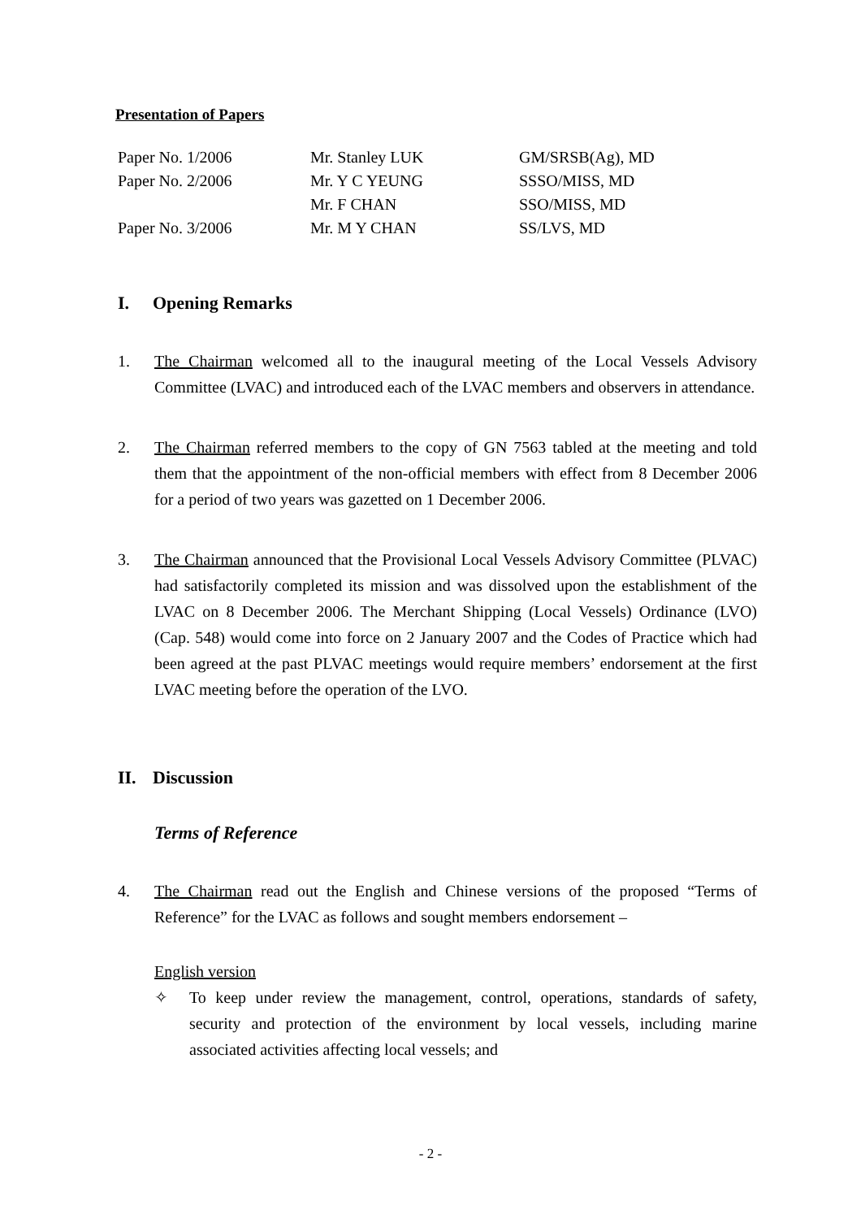Presentation of Papers
| Paper No. 1/2006 | Mr. Stanley LUK | GM/SRSB(Ag), MD |
| Paper No. 2/2006 | Mr. Y C YEUNG | SSSO/MISS, MD |
| | Mr. F CHAN | SSO/MISS, MD |
| Paper No. 3/2006 | Mr. M Y CHAN | SS/LVS, MD |
I. Opening Remarks
1. The Chairman welcomed all to the inaugural meeting of the Local Vessels Advisory Committee (LVAC) and introduced each of the LVAC members and observers in attendance.
2. The Chairman referred members to the copy of GN 7563 tabled at the meeting and told them that the appointment of the non-official members with effect from 8 December 2006 for a period of two years was gazetted on 1 December 2006.
3. The Chairman announced that the Provisional Local Vessels Advisory Committee (PLVAC) had satisfactorily completed its mission and was dissolved upon the establishment of the LVAC on 8 December 2006. The Merchant Shipping (Local Vessels) Ordinance (LVO) (Cap. 548) would come into force on 2 January 2007 and the Codes of Practice which had been agreed at the past PLVAC meetings would require members’ endorsement at the first LVAC meeting before the operation of the LVO.
II. Discussion
Terms of Reference
4. The Chairman read out the English and Chinese versions of the proposed “Terms of Reference” for the LVAC as follows and sought members endorsement –
English version
✧ To keep under review the management, control, operations, standards of safety, security and protection of the environment by local vessels, including marine associated activities affecting local vessels; and
- 2 -